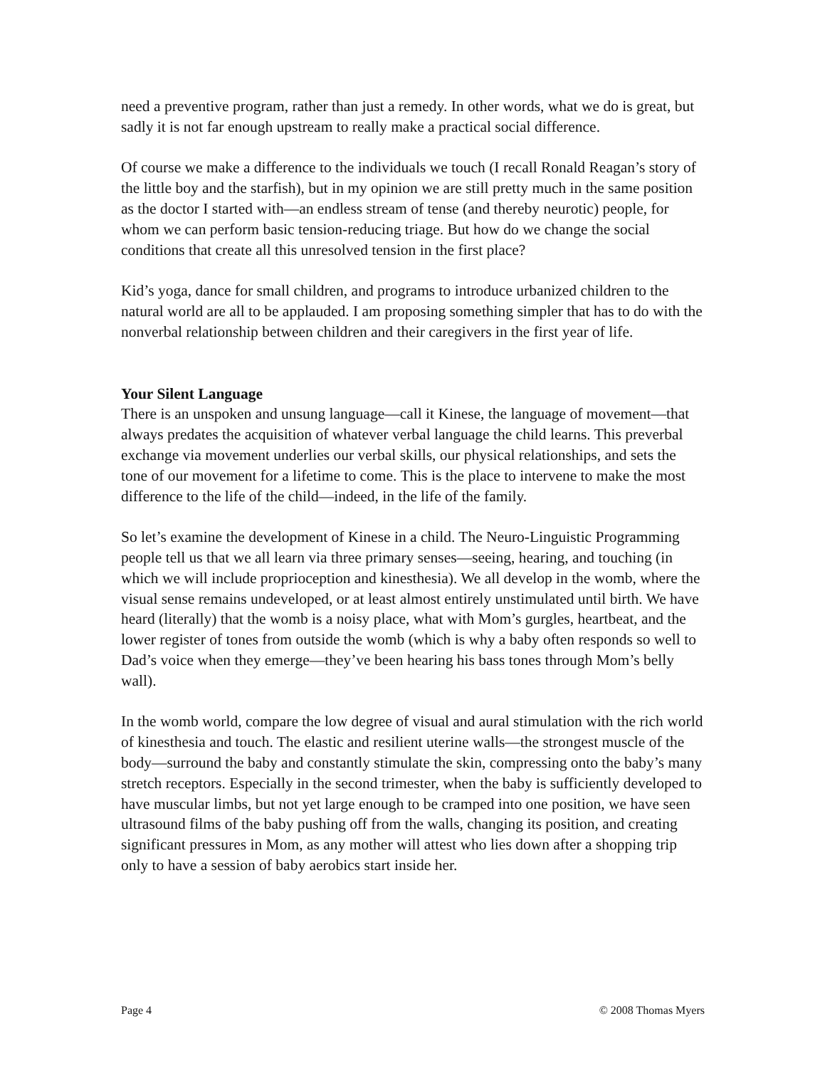need a preventive program, rather than just a remedy. In other words, what we do is great, but sadly it is not far enough upstream to really make a practical social difference.
Of course we make a difference to the individuals we touch (I recall Ronald Reagan’s story of the little boy and the starfish), but in my opinion we are still pretty much in the same position as the doctor I started with—an endless stream of tense (and thereby neurotic) people, for whom we can perform basic tension-reducing triage. But how do we change the social conditions that create all this unresolved tension in the first place?
Kid’s yoga, dance for small children, and programs to introduce urbanized children to the natural world are all to be applauded. I am proposing something simpler that has to do with the nonverbal relationship between children and their caregivers in the first year of life.
Your Silent Language
There is an unspoken and unsung language—call it Kinese, the language of movement—that always predates the acquisition of whatever verbal language the child learns. This preverbal exchange via movement underlies our verbal skills, our physical relationships, and sets the tone of our movement for a lifetime to come. This is the place to intervene to make the most difference to the life of the child—indeed, in the life of the family.
So let’s examine the development of Kinese in a child. The Neuro-Linguistic Programming people tell us that we all learn via three primary senses—seeing, hearing, and touching (in which we will include proprioception and kinesthesia). We all develop in the womb, where the visual sense remains undeveloped, or at least almost entirely unstimulated until birth. We have heard (literally) that the womb is a noisy place, what with Mom’s gurgles, heartbeat, and the lower register of tones from outside the womb (which is why a baby often responds so well to Dad’s voice when they emerge—they’ve been hearing his bass tones through Mom’s belly wall).
In the womb world, compare the low degree of visual and aural stimulation with the rich world of kinesthesia and touch. The elastic and resilient uterine walls—the strongest muscle of the body—surround the baby and constantly stimulate the skin, compressing onto the baby’s many stretch receptors. Especially in the second trimester, when the baby is sufficiently developed to have muscular limbs, but not yet large enough to be cramped into one position, we have seen ultrasound films of the baby pushing off from the walls, changing its position, and creating significant pressures in Mom, as any mother will attest who lies down after a shopping trip only to have a session of baby aerobics start inside her.
Page 4 © 2008 Thomas Myers